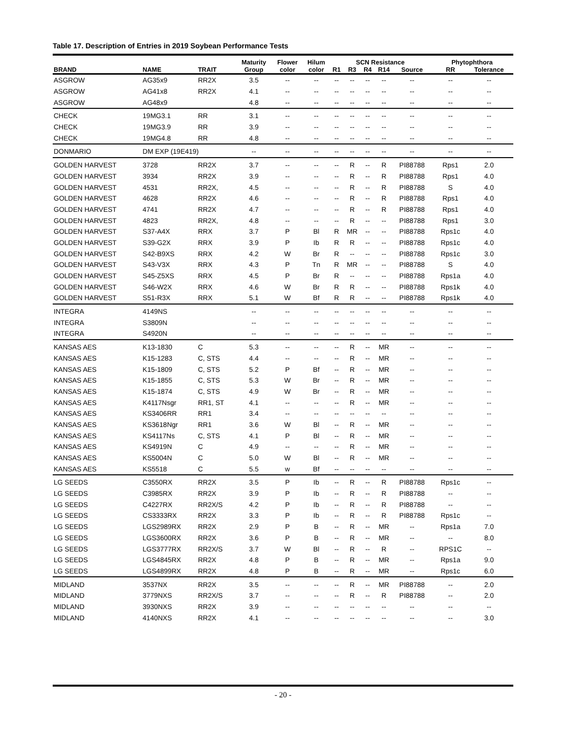Table 17. Description of Entries in 2019 Soybean Performance Tests
| | | | Maturity | Flower | Hilum | SCN Resistance | | | | | | Phytophthora | | |
| --- | --- | --- | --- | --- | --- | --- | --- | --- | --- | --- | --- | --- | --- | --- |
| BRAND | NAME | TRAIT | Group | color | color | R1 | R3 | R4 | R14 | Source | | RR | Tolerance | |
| ASGROW | AG35x9 | RR2X | 3.5 | -- | -- | -- | -- | -- | -- | -- | | -- | -- | |
| ASGROW | AG41x8 | RR2X | 4.1 | -- | -- | -- | -- | -- | -- | -- | | -- | -- | |
| ASGROW | AG48x9 | | 4.8 | -- | -- | -- | -- | -- | -- | -- | | -- | -- | |
| CHECK | 19MG3.1 | RR | 3.1 | -- | -- | -- | -- | -- | -- | -- | | -- | -- | |
| CHECK | 19MG3.9 | RR | 3.9 | -- | -- | -- | -- | -- | -- | -- | | -- | -- | |
| CHECK | 19MG4.8 | RR | 4.8 | -- | -- | -- | -- | -- | -- | -- | | -- | -- | |
| DONMARIO | DM EXP (19E419) | | -- | -- | -- | -- | -- | -- | -- | -- | | -- | -- | |
| GOLDEN HARVEST | 3728 | RR2X | 3.7 | -- | -- | -- | R | -- | R | PI88788 | | Rps1 | 2.0 | |
| GOLDEN HARVEST | 3934 | RR2X | 3.9 | -- | -- | -- | R | -- | R | PI88788 | | Rps1 | 4.0 | |
| GOLDEN HARVEST | 4531 | RR2X, | 4.5 | -- | -- | -- | R | -- | R | PI88788 | | S | 4.0 | |
| GOLDEN HARVEST | 4628 | RR2X | 4.6 | -- | -- | -- | R | -- | R | PI88788 | | Rps1 | 4.0 | |
| GOLDEN HARVEST | 4741 | RR2X | 4.7 | -- | -- | -- | R | -- | R | PI88788 | | Rps1 | 4.0 | |
| GOLDEN HARVEST | 4823 | RR2X, | 4.8 | -- | -- | -- | R | -- | -- | PI88788 | | Rps1 | 3.0 | |
| GOLDEN HARVEST | S37-A4X | RRX | 3.7 | P | Bl | R | MR | -- | -- | PI88788 | | Rps1c | 4.0 | |
| GOLDEN HARVEST | S39-G2X | RRX | 3.9 | P | Ib | R | R | -- | -- | PI88788 | | Rps1c | 4.0 | |
| GOLDEN HARVEST | S42-B9XS | RRX | 4.2 | W | Br | R | -- | -- | -- | PI88788 | | Rps1c | 3.0 | |
| GOLDEN HARVEST | S43-V3X | RRX | 4.3 | P | Tn | R | MR | -- | -- | PI88788 | | S | 4.0 | |
| GOLDEN HARVEST | S45-Z5XS | RRX | 4.5 | P | Br | R | -- | -- | -- | PI88788 | | Rps1a | 4.0 | |
| GOLDEN HARVEST | S46-W2X | RRX | 4.6 | W | Br | R | R | -- | -- | PI88788 | | Rps1k | 4.0 | |
| GOLDEN HARVEST | S51-R3X | RRX | 5.1 | W | Bf | R | R | -- | -- | PI88788 | | Rps1k | 4.0 | |
| INTEGRA | 4149NS | | -- | -- | -- | -- | -- | -- | -- | -- | | -- | -- | |
| INTEGRA | S3809N | | -- | -- | -- | -- | -- | -- | -- | -- | | -- | -- | |
| INTEGRA | S4920N | | -- | -- | -- | -- | -- | -- | -- | -- | | -- | -- | |
| KANSAS AES | K13-1830 | C | 5.3 | -- | -- | -- | R | -- | MR | -- | | -- | -- | |
| KANSAS AES | K15-1283 | C, STS | 4.4 | -- | -- | -- | R | -- | MR | -- | | -- | -- | |
| KANSAS AES | K15-1809 | C, STS | 5.2 | P | Bf | -- | R | -- | MR | -- | | -- | -- | |
| KANSAS AES | K15-1855 | C, STS | 5.3 | W | Br | -- | R | -- | MR | -- | | -- | -- | |
| KANSAS AES | K15-1874 | C, STS | 4.9 | W | Br | -- | R | -- | MR | -- | | -- | -- | |
| KANSAS AES | K4117Nsgr | RR1, ST | 4.1 | -- | -- | -- | R | -- | MR | -- | | -- | -- | |
| KANSAS AES | KS3406RR | RR1 | 3.4 | -- | -- | -- | -- | -- | -- | -- | | -- | -- | |
| KANSAS AES | KS3618Ngr | RR1 | 3.6 | W | Bl | -- | R | -- | MR | -- | | -- | -- | |
| KANSAS AES | KS4117Ns | C, STS | 4.1 | P | Bl | -- | R | -- | MR | -- | | -- | -- | |
| KANSAS AES | KS4919N | C | 4.9 | -- | -- | -- | R | -- | MR | -- | | -- | -- | |
| KANSAS AES | KS5004N | C | 5.0 | W | Bl | -- | R | -- | MR | -- | | -- | -- | |
| KANSAS AES | KS5518 | C | 5.5 | w | Bf | -- | -- | -- | -- | -- | | -- | -- | |
| LG SEEDS | C3550RX | RR2X | 3.5 | P | Ib | -- | R | -- | R | PI88788 | | Rps1c | -- | |
| LG SEEDS | C3985RX | RR2X | 3.9 | P | Ib | -- | R | -- | R | PI88788 | | -- | -- | |
| LG SEEDS | C4227RX | RR2X/S | 4.2 | P | Ib | -- | R | -- | R | PI88788 | | -- | -- | |
| LG SEEDS | CS3333RX | RR2X | 3.3 | P | Ib | -- | R | -- | R | PI88788 | | Rps1c | -- | |
| LG SEEDS | LGS2989RX | RR2X | 2.9 | P | B | -- | R | -- | MR | -- | | Rps1a | 7.0 | |
| LG SEEDS | LGS3600RX | RR2X | 3.6 | P | B | -- | R | -- | MR | -- | | -- | 8.0 | |
| LG SEEDS | LGS3777RX | RR2X/S | 3.7 | W | Bl | -- | R | -- | R | -- | | RPS1C | -- | |
| LG SEEDS | LGS4845RX | RR2X | 4.8 | P | B | -- | R | -- | MR | -- | | Rps1a | 9.0 | |
| LG SEEDS | LGS4899RX | RR2X | 4.8 | P | B | -- | R | -- | MR | -- | | Rps1c | 6.0 | |
| MIDLAND | 3537NX | RR2X | 3.5 | -- | -- | -- | R | -- | MR | PI88788 | | -- | 2.0 | |
| MIDLAND | 3779NXS | RR2X/S | 3.7 | -- | -- | -- | R | -- | R | PI88788 | | -- | 2.0 | |
| MIDLAND | 3930NXS | RR2X | 3.9 | -- | -- | -- | -- | -- | -- | -- | | -- | -- | |
| MIDLAND | 4140NXS | RR2X | 4.1 | -- | -- | -- | -- | -- | -- | -- | | -- | 3.0 | |
- 20 -